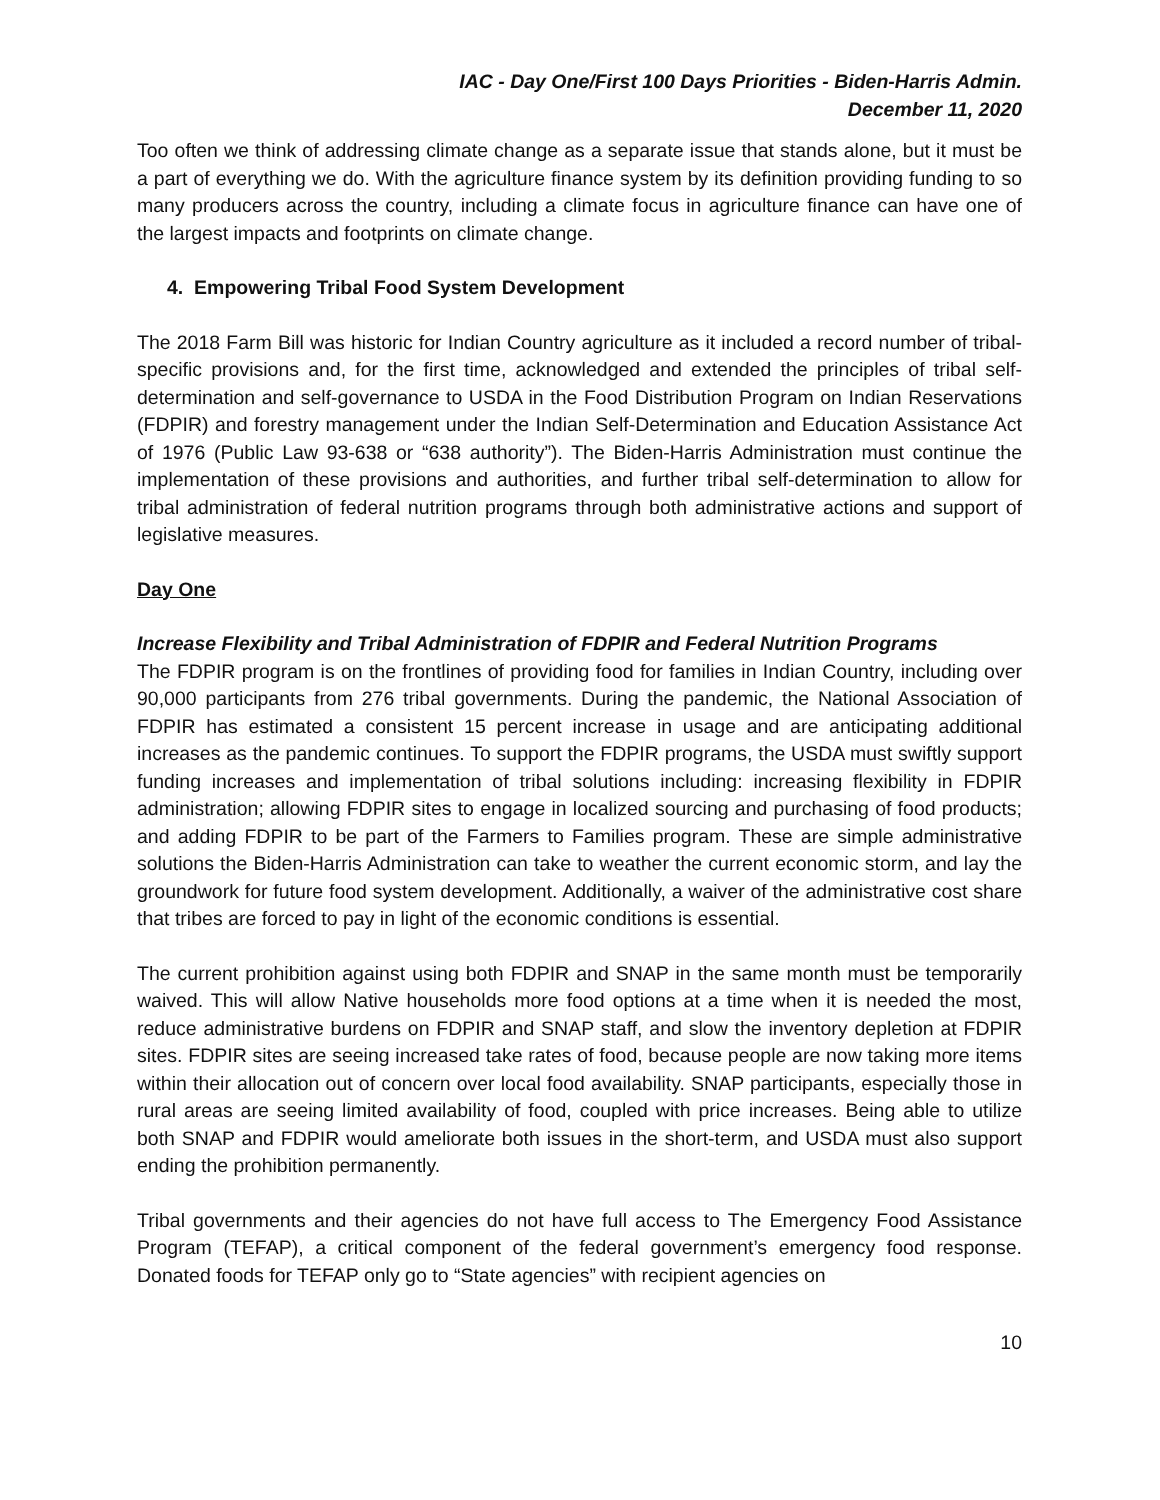IAC - Day One/First 100 Days Priorities - Biden-Harris Admin.
December 11, 2020
Too often we think of addressing climate change as a separate issue that stands alone, but it must be a part of everything we do. With the agriculture finance system by its definition providing funding to so many producers across the country, including a climate focus in agriculture finance can have one of the largest impacts and footprints on climate change.
4. Empowering Tribal Food System Development
The 2018 Farm Bill was historic for Indian Country agriculture as it included a record number of tribal-specific provisions and, for the first time, acknowledged and extended the principles of tribal self-determination and self-governance to USDA in the Food Distribution Program on Indian Reservations (FDPIR) and forestry management under the Indian Self-Determination and Education Assistance Act of 1976 (Public Law 93-638 or “638 authority”). The Biden-Harris Administration must continue the implementation of these provisions and authorities, and further tribal self-determination to allow for tribal administration of federal nutrition programs through both administrative actions and support of legislative measures.
Day One
Increase Flexibility and Tribal Administration of FDPIR and Federal Nutrition Programs
The FDPIR program is on the frontlines of providing food for families in Indian Country, including over 90,000 participants from 276 tribal governments. During the pandemic, the National Association of FDPIR has estimated a consistent 15 percent increase in usage and are anticipating additional increases as the pandemic continues. To support the FDPIR programs, the USDA must swiftly support funding increases and implementation of tribal solutions including: increasing flexibility in FDPIR administration; allowing FDPIR sites to engage in localized sourcing and purchasing of food products; and adding FDPIR to be part of the Farmers to Families program. These are simple administrative solutions the Biden-Harris Administration can take to weather the current economic storm, and lay the groundwork for future food system development. Additionally, a waiver of the administrative cost share that tribes are forced to pay in light of the economic conditions is essential.
The current prohibition against using both FDPIR and SNAP in the same month must be temporarily waived. This will allow Native households more food options at a time when it is needed the most, reduce administrative burdens on FDPIR and SNAP staff, and slow the inventory depletion at FDPIR sites. FDPIR sites are seeing increased take rates of food, because people are now taking more items within their allocation out of concern over local food availability. SNAP participants, especially those in rural areas are seeing limited availability of food, coupled with price increases. Being able to utilize both SNAP and FDPIR would ameliorate both issues in the short-term, and USDA must also support ending the prohibition permanently.
Tribal governments and their agencies do not have full access to The Emergency Food Assistance Program (TEFAP), a critical component of the federal government’s emergency food response. Donated foods for TEFAP only go to “State agencies” with recipient agencies on
10